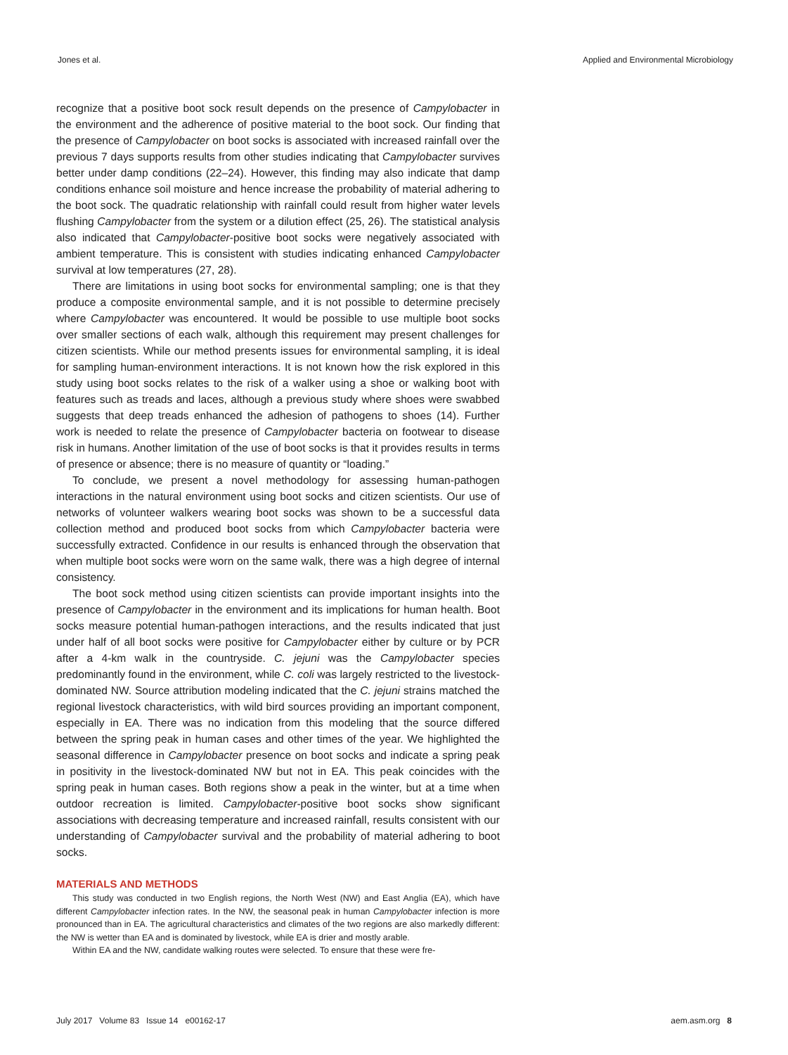Jones et al. Applied and Environmental Microbiology
recognize that a positive boot sock result depends on the presence of Campylobacter in the environment and the adherence of positive material to the boot sock. Our finding that the presence of Campylobacter on boot socks is associated with increased rainfall over the previous 7 days supports results from other studies indicating that Campylobacter survives better under damp conditions (22–24). However, this finding may also indicate that damp conditions enhance soil moisture and hence increase the probability of material adhering to the boot sock. The quadratic relationship with rainfall could result from higher water levels flushing Campylobacter from the system or a dilution effect (25, 26). The statistical analysis also indicated that Campylobacter-positive boot socks were negatively associated with ambient temperature. This is consistent with studies indicating enhanced Campylobacter survival at low temperatures (27, 28).
There are limitations in using boot socks for environmental sampling; one is that they produce a composite environmental sample, and it is not possible to determine precisely where Campylobacter was encountered. It would be possible to use multiple boot socks over smaller sections of each walk, although this requirement may present challenges for citizen scientists. While our method presents issues for environmental sampling, it is ideal for sampling human-environment interactions. It is not known how the risk explored in this study using boot socks relates to the risk of a walker using a shoe or walking boot with features such as treads and laces, although a previous study where shoes were swabbed suggests that deep treads enhanced the adhesion of pathogens to shoes (14). Further work is needed to relate the presence of Campylobacter bacteria on footwear to disease risk in humans. Another limitation of the use of boot socks is that it provides results in terms of presence or absence; there is no measure of quantity or “loading.”
To conclude, we present a novel methodology for assessing human-pathogen interactions in the natural environment using boot socks and citizen scientists. Our use of networks of volunteer walkers wearing boot socks was shown to be a successful data collection method and produced boot socks from which Campylobacter bacteria were successfully extracted. Confidence in our results is enhanced through the observation that when multiple boot socks were worn on the same walk, there was a high degree of internal consistency.
The boot sock method using citizen scientists can provide important insights into the presence of Campylobacter in the environment and its implications for human health. Boot socks measure potential human-pathogen interactions, and the results indicated that just under half of all boot socks were positive for Campylobacter either by culture or by PCR after a 4-km walk in the countryside. C. jejuni was the Campylobacter species predominantly found in the environment, while C. coli was largely restricted to the livestock-dominated NW. Source attribution modeling indicated that the C. jejuni strains matched the regional livestock characteristics, with wild bird sources providing an important component, especially in EA. There was no indication from this modeling that the source differed between the spring peak in human cases and other times of the year. We highlighted the seasonal difference in Campylobacter presence on boot socks and indicate a spring peak in positivity in the livestock-dominated NW but not in EA. This peak coincides with the spring peak in human cases. Both regions show a peak in the winter, but at a time when outdoor recreation is limited. Campylobacter-positive boot socks show significant associations with decreasing temperature and increased rainfall, results consistent with our understanding of Campylobacter survival and the probability of material adhering to boot socks.
MATERIALS AND METHODS
This study was conducted in two English regions, the North West (NW) and East Anglia (EA), which have different Campylobacter infection rates. In the NW, the seasonal peak in human Campylobacter infection is more pronounced than in EA. The agricultural characteristics and climates of the two regions are also markedly different: the NW is wetter than EA and is dominated by livestock, while EA is drier and mostly arable.
Within EA and the NW, candidate walking routes were selected. To ensure that these were fre-
July 2017 Volume 83 Issue 14 e00162-17 aem.asm.org 8